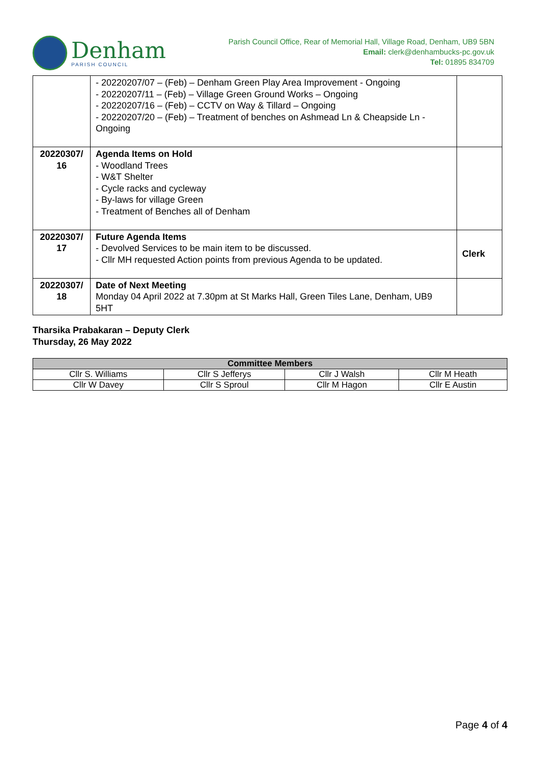Denham
PARISH COUNCIL
Parish Council Office, Rear of Memorial Hall, Village Road, Denham, UB9 5BN
Email: clerk@denhambucks-pc.gov.uk
Tel: 01895 834709
| | - 20220207/07 – (Feb) – Denham Green Play Area Improvement - Ongoing - 20220207/11 – (Feb) – Village Green Ground Works – Ongoing - 20220207/16 – (Feb) – CCTV on Way & Tillard – Ongoing - 20220207/20 – (Feb) – Treatment of benches on Ashmead Ln & Cheapside Ln - Ongoing | |
| 20220307/ 16 | Agenda Items on Hold - Woodland Trees - W&T Shelter - Cycle racks and cycleway - By-laws for village Green - Treatment of Benches all of Denham | |
| 20220307/ 17 | Future Agenda Items - Devolved Services to be main item to be discussed. - Cllr MH requested Action points from previous Agenda to be updated. | Clerk |
| 20220307/ 18 | Date of Next Meeting Monday 04 April 2022 at 7.30pm at St Marks Hall, Green Tiles Lane, Denham, UB9 5HT | |
Tharsika Prabakaran – Deputy Clerk
Thursday, 26 May 2022
| Committee Members | | | |
| --- | --- | --- | --- |
| Cllr S. Williams | Cllr S Jefferys | Cllr J Walsh | Cllr M Heath |
| Cllr W Davey | Cllr S Sproul | Cllr M Hagon | Cllr E Austin |
Page 4 of 4